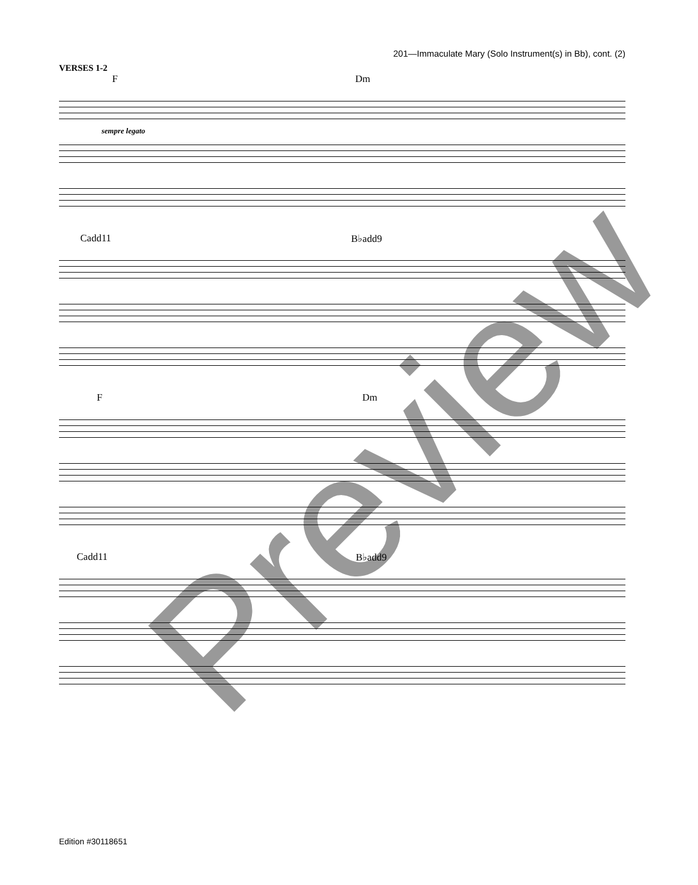201—Immaculate Mary (Solo Instrument(s) in Bb), cont. (2)
VERSES 1-2
F Dm
sempre legato
Cadd11 B♭add9
F Dm
Cadd11 B♭add9
Edition #30118651
Preview